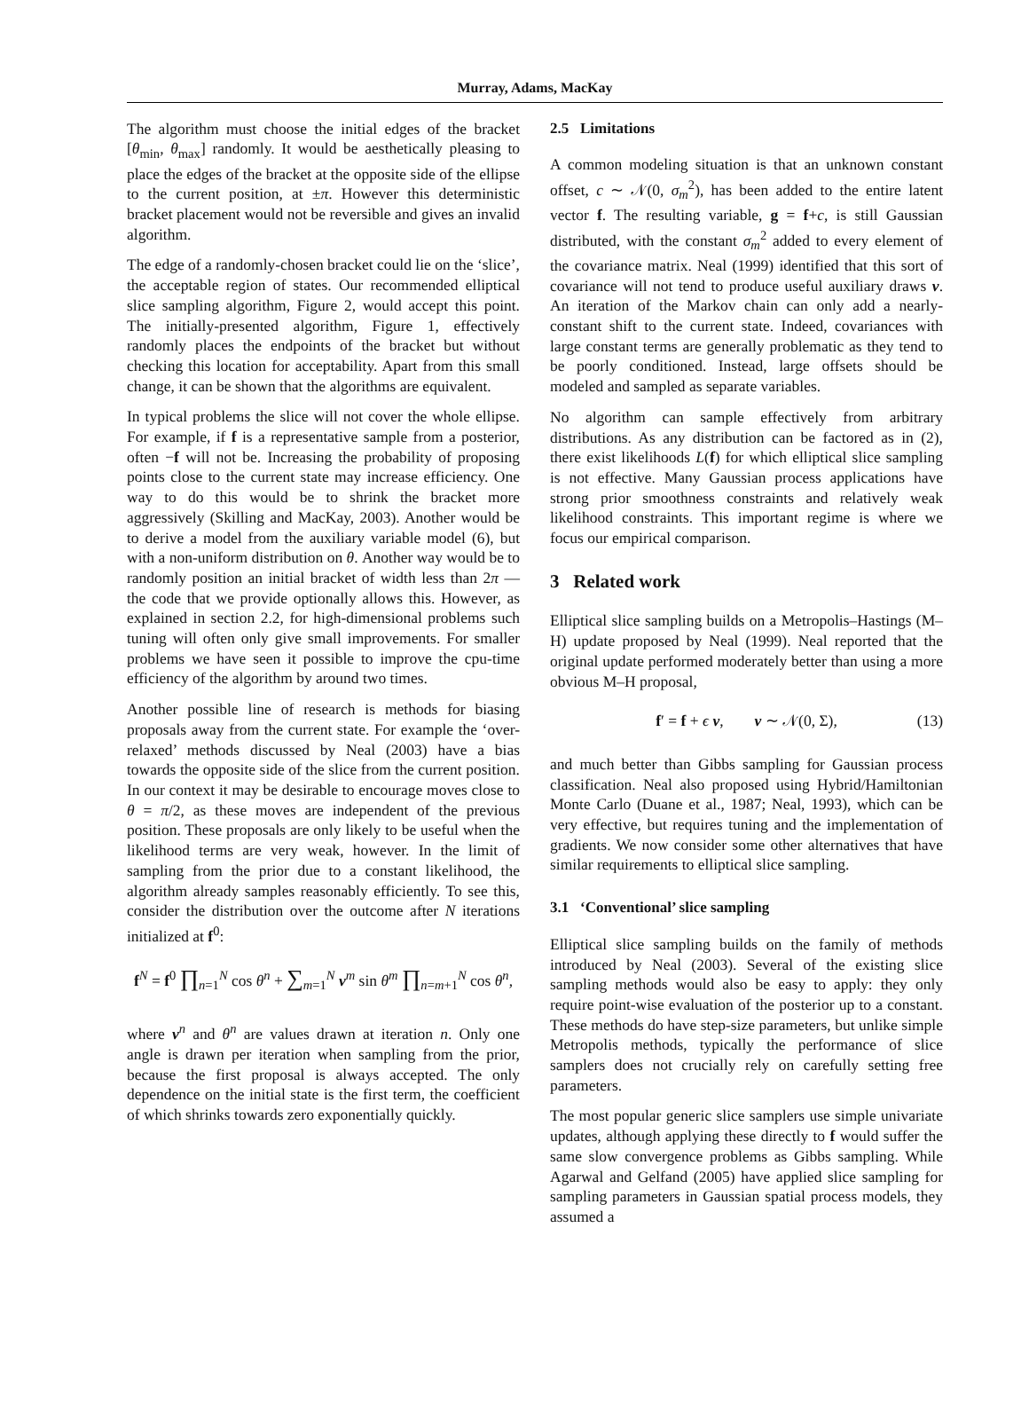Murray, Adams, MacKay
The algorithm must choose the initial edges of the bracket [θ<sub>min</sub>, θ<sub>max</sub>] randomly. It would be aesthetically pleasing to place the edges of the bracket at the opposite side of the ellipse to the current position, at ±π. However this deterministic bracket placement would not be reversible and gives an invalid algorithm.
The edge of a randomly-chosen bracket could lie on the ‘slice’, the acceptable region of states. Our recommended elliptical slice sampling algorithm, Figure 2, would accept this point. The initially-presented algorithm, Figure 1, effectively randomly places the endpoints of the bracket but without checking this location for acceptability. Apart from this small change, it can be shown that the algorithms are equivalent.
In typical problems the slice will not cover the whole ellipse. For example, if f is a representative sample from a posterior, often −f will not be. Increasing the probability of proposing points close to the current state may increase efficiency. One way to do this would be to shrink the bracket more aggressively (Skilling and MacKay, 2003). Another would be to derive a model from the auxiliary variable model (6), but with a non-uniform distribution on θ. Another way would be to randomly position an initial bracket of width less than 2π — the code that we provide optionally allows this. However, as explained in section 2.2, for high-dimensional problems such tuning will often only give small improvements. For smaller problems we have seen it possible to improve the cpu-time efficiency of the algorithm by around two times.
Another possible line of research is methods for biasing proposals away from the current state. For example the ‘over-relaxed’ methods discussed by Neal (2003) have a bias towards the opposite side of the slice from the current position. In our context it may be desirable to encourage moves close to θ = π/2, as these moves are independent of the previous position. These proposals are only likely to be useful when the likelihood terms are very weak, however. In the limit of sampling from the prior due to a constant likelihood, the algorithm already samples reasonably efficiently. To see this, consider the distribution over the outcome after N iterations initialized at f<sup>0</sup>:
f<sup>N</sup> = f<sup>0</sup> ∏<sub>n=1</sub><sup>N</sup> cos θ<sup>n</sup> + ∑<sub>m=1</sub><sup>N</sup> ν<sup>m</sup> sin θ<sup>m</sup> ∏<sub>n=m+1</sub><sup>N</sup> cos θ<sup>n</sup>,
where ν<sup>n</sup> and θ<sup>n</sup> are values drawn at iteration n. Only one angle is drawn per iteration when sampling from the prior, because the first proposal is always accepted. The only dependence on the initial state is the first term, the coefficient of which shrinks towards zero exponentially quickly.
2.5 Limitations
A common modeling situation is that an unknown constant offset, c ∼ 𝒩(0, σ<sub>m</sub><sup>2</sup>), has been added to the entire latent vector f. The resulting variable, g = f+c, is still Gaussian distributed, with the constant σ<sub>m</sub><sup>2</sup> added to every element of the covariance matrix. Neal (1999) identified that this sort of covariance will not tend to produce useful auxiliary draws ν. An iteration of the Markov chain can only add a nearly-constant shift to the current state. Indeed, covariances with large constant terms are generally problematic as they tend to be poorly conditioned. Instead, large offsets should be modeled and sampled as separate variables.
No algorithm can sample effectively from arbitrary distributions. As any distribution can be factored as in (2), there exist likelihoods L(f) for which elliptical slice sampling is not effective. Many Gaussian process applications have strong prior smoothness constraints and relatively weak likelihood constraints. This important regime is where we focus our empirical comparison.
3 Related work
Elliptical slice sampling builds on a Metropolis–Hastings (M–H) update proposed by Neal (1999). Neal reported that the original update performed moderately better than using a more obvious M–H proposal,
f′ = f + ϵ ν, ν ∼ 𝒩(0, Σ), (13)
and much better than Gibbs sampling for Gaussian process classification. Neal also proposed using Hybrid/Hamiltonian Monte Carlo (Duane et al., 1987; Neal, 1993), which can be very effective, but requires tuning and the implementation of gradients. We now consider some other alternatives that have similar requirements to elliptical slice sampling.
3.1 ‘Conventional’ slice sampling
Elliptical slice sampling builds on the family of methods introduced by Neal (2003). Several of the existing slice sampling methods would also be easy to apply: they only require point-wise evaluation of the posterior up to a constant. These methods do have step-size parameters, but unlike simple Metropolis methods, typically the performance of slice samplers does not crucially rely on carefully setting free parameters.
The most popular generic slice samplers use simple univariate updates, although applying these directly to f would suffer the same slow convergence problems as Gibbs sampling. While Agarwal and Gelfand (2005) have applied slice sampling for sampling parameters in Gaussian spatial process models, they assumed a